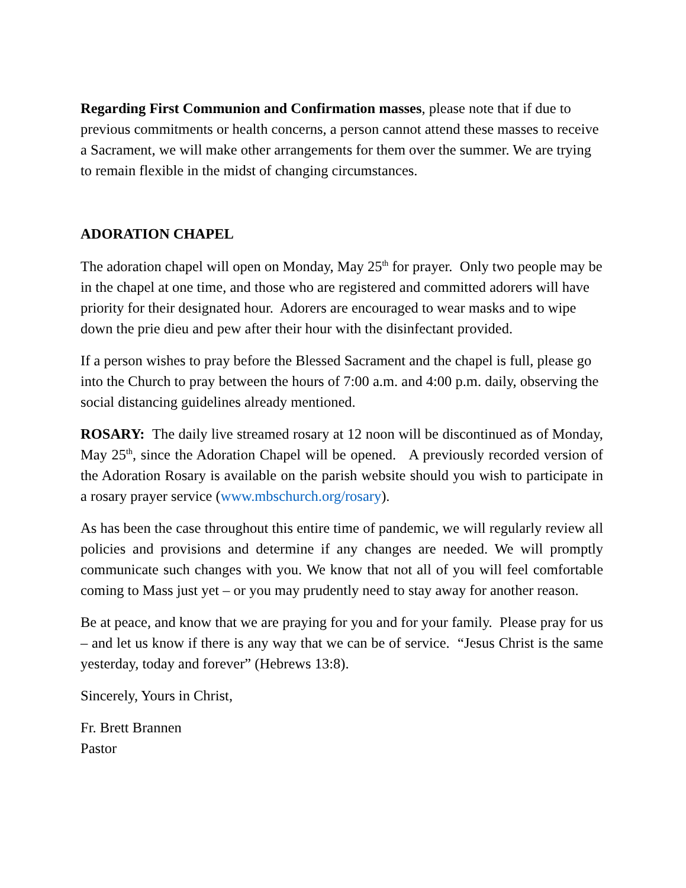Regarding First Communion and Confirmation masses, please note that if due to previous commitments or health concerns, a person cannot attend these masses to receive a Sacrament, we will make other arrangements for them over the summer. We are trying to remain flexible in the midst of changing circumstances.
ADORATION CHAPEL
The adoration chapel will open on Monday, May 25<sup>th</sup> for prayer. Only two people may be in the chapel at one time, and those who are registered and committed adorers will have priority for their designated hour. Adorers are encouraged to wear masks and to wipe down the prie dieu and pew after their hour with the disinfectant provided.
If a person wishes to pray before the Blessed Sacrament and the chapel is full, please go into the Church to pray between the hours of 7:00 a.m. and 4:00 p.m. daily, observing the social distancing guidelines already mentioned.
ROSARY: The daily live streamed rosary at 12 noon will be discontinued as of Monday, May 25<sup>th</sup>, since the Adoration Chapel will be opened. A previously recorded version of the Adoration Rosary is available on the parish website should you wish to participate in a rosary prayer service (www.mbschurch.org/rosary).
As has been the case throughout this entire time of pandemic, we will regularly review all policies and provisions and determine if any changes are needed. We will promptly communicate such changes with you. We know that not all of you will feel comfortable coming to Mass just yet – or you may prudently need to stay away for another reason.
Be at peace, and know that we are praying for you and for your family. Please pray for us – and let us know if there is any way that we can be of service. “Jesus Christ is the same yesterday, today and forever” (Hebrews 13:8).
Sincerely, Yours in Christ,
Fr. Brett Brannen
Pastor